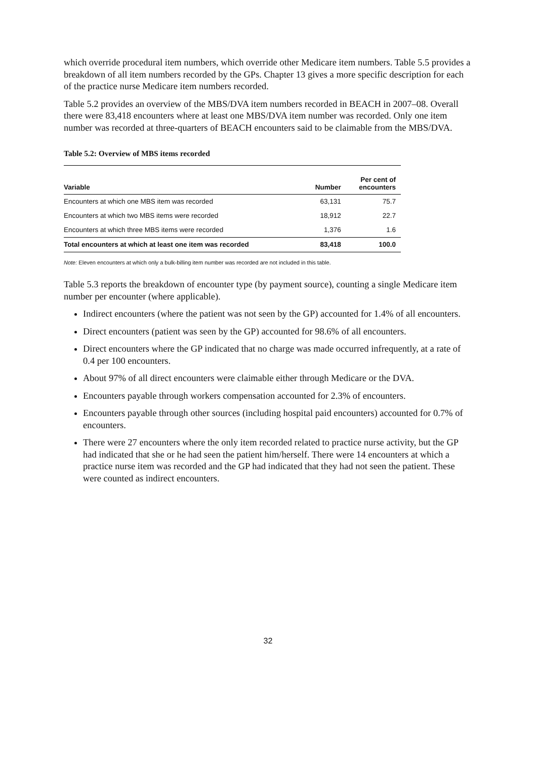which override procedural item numbers, which override other Medicare item numbers. Table 5.5 provides a breakdown of all item numbers recorded by the GPs. Chapter 13 gives a more specific description for each of the practice nurse Medicare item numbers recorded.
Table 5.2 provides an overview of the MBS/DVA item numbers recorded in BEACH in 2007–08. Overall there were 83,418 encounters where at least one MBS/DVA item number was recorded. Only one item number was recorded at three-quarters of BEACH encounters said to be claimable from the MBS/DVA.
Table 5.2: Overview of MBS items recorded
| Variable | Number | Per cent of encounters |
| --- | --- | --- |
| Encounters at which one MBS item was recorded | 63,131 | 75.7 |
| Encounters at which two MBS items were recorded | 18,912 | 22.7 |
| Encounters at which three MBS items were recorded | 1,376 | 1.6 |
| Total encounters at which at least one item was recorded | 83,418 | 100.0 |
Note: Eleven encounters at which only a bulk-billing item number was recorded are not included in this table.
Table 5.3 reports the breakdown of encounter type (by payment source), counting a single Medicare item number per encounter (where applicable).
Indirect encounters (where the patient was not seen by the GP) accounted for 1.4% of all encounters.
Direct encounters (patient was seen by the GP) accounted for 98.6% of all encounters.
Direct encounters where the GP indicated that no charge was made occurred infrequently, at a rate of 0.4 per 100 encounters.
About 97% of all direct encounters were claimable either through Medicare or the DVA.
Encounters payable through workers compensation accounted for 2.3% of encounters.
Encounters payable through other sources (including hospital paid encounters) accounted for 0.7% of encounters.
There were 27 encounters where the only item recorded related to practice nurse activity, but the GP had indicated that she or he had seen the patient him/herself. There were 14 encounters at which a practice nurse item was recorded and the GP had indicated that they had not seen the patient. These were counted as indirect encounters.
32